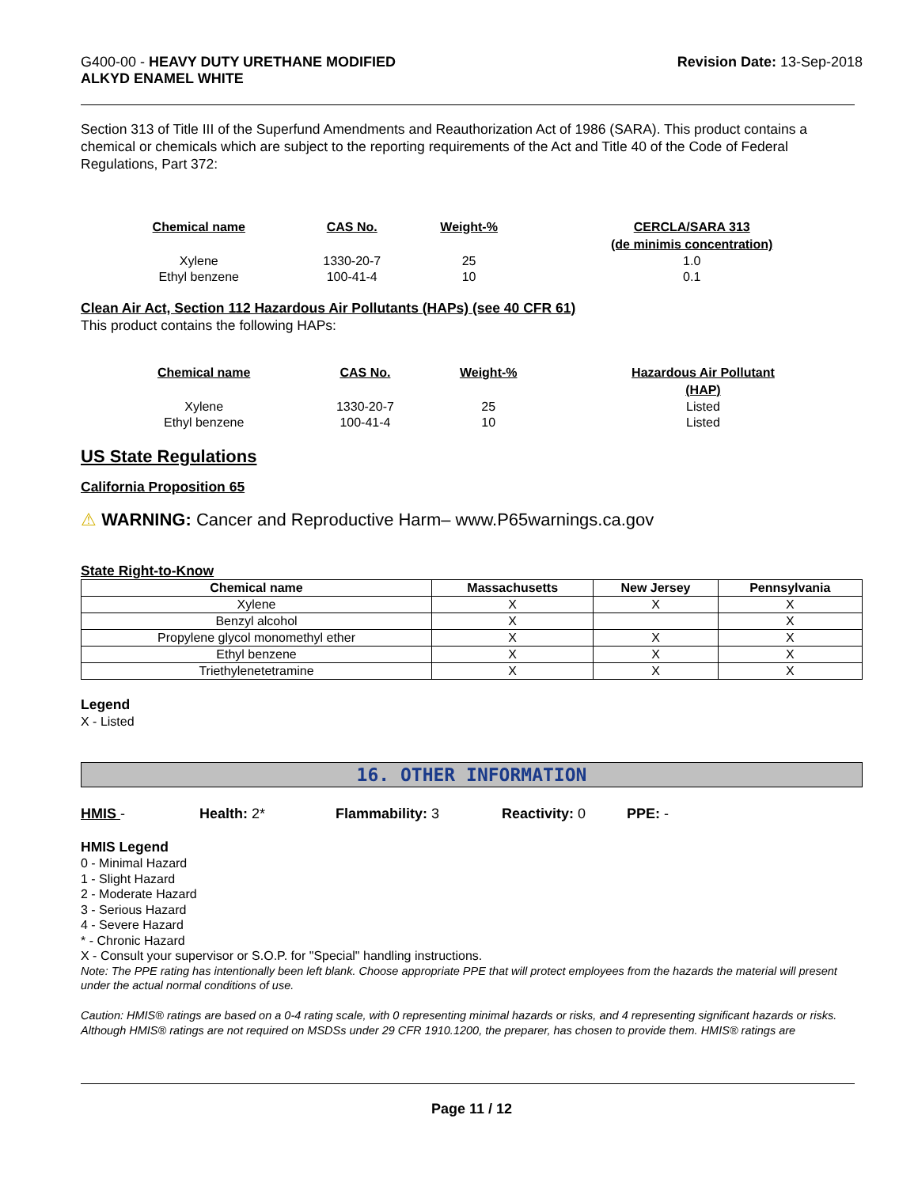G400-00 - HEAVY DUTY URETHANE MODIFIED
ALKYD ENAMEL WHITE
Revision Date: 13-Sep-2018
Section 313 of Title III of the Superfund Amendments and Reauthorization Act of 1986 (SARA). This product contains a chemical or chemicals which are subject to the reporting requirements of the Act and Title 40 of the Code of Federal Regulations, Part 372:
| Chemical name | CAS No. | Weight-% | CERCLA/SARA 313 (de minimis concentration) |
| --- | --- | --- | --- |
| Xylene | 1330-20-7 | 25 | 1.0 |
| Ethyl benzene | 100-41-4 | 10 | 0.1 |
Clean Air Act, Section 112 Hazardous Air Pollutants (HAPs) (see 40 CFR 61)
This product contains the following HAPs:
| Chemical name | CAS No. | Weight-% | Hazardous Air Pollutant (HAP) |
| --- | --- | --- | --- |
| Xylene | 1330-20-7 | 25 | Listed |
| Ethyl benzene | 100-41-4 | 10 | Listed |
US State Regulations
California Proposition 65
⚠ WARNING: Cancer and Reproductive Harm– www.P65warnings.ca.gov
State Right-to-Know
| Chemical name | Massachusetts | New Jersey | Pennsylvania |
| --- | --- | --- | --- |
| Xylene | X | X | X |
| Benzyl alcohol | X | | X |
| Propylene glycol monomethyl ether | X | X | X |
| Ethyl benzene | X | X | X |
| Triethylenetetramine | X | X | X |
Legend
X - Listed
16. OTHER INFORMATION
HMIS - Health: 2* Flammability: 3 Reactivity: 0 PPE: -
HMIS Legend
0 - Minimal Hazard
1 - Slight Hazard
2 - Moderate Hazard
3 - Serious Hazard
4 - Severe Hazard
* - Chronic Hazard
X - Consult your supervisor or S.O.P. for "Special" handling instructions.
Note: The PPE rating has intentionally been left blank. Choose appropriate PPE that will protect employees from the hazards the material will present under the actual normal conditions of use.
Caution: HMIS® ratings are based on a 0-4 rating scale, with 0 representing minimal hazards or risks, and 4 representing significant hazards or risks. Although HMIS® ratings are not required on MSDSs under 29 CFR 1910.1200, the preparer, has chosen to provide them. HMIS® ratings are
Page 11 / 12